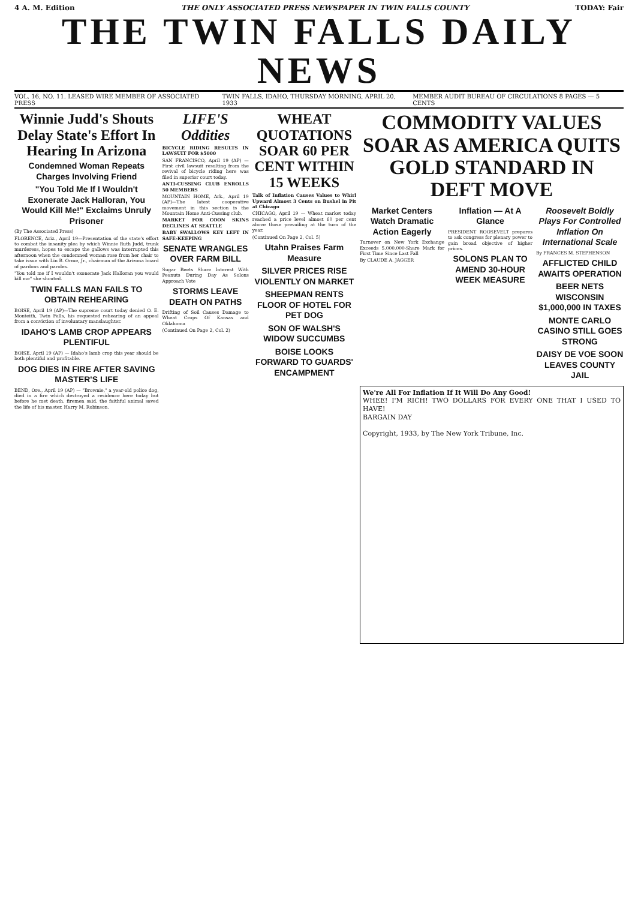4 A. M. Edition THE ONLY ASSOCIATED PRESS NEWSPAPER IN TWIN FALLS COUNTY TODAY: Fair
THE TWIN FALLS DAILY NEWS
VOL. 16, NO. 11. LEASED WIRE MEMBER OF ASSOCIATED PRESS TWIN FALLS, IDAHO, THURSDAY MORNING, APRIL 20, 1933 MEMBER AUDIT BUREAU OF CIRCULATIONS 8 PAGES — 5 CENTS
Winnie Judd's Shouts Delay State's Effort In Hearing In Arizona
Condemned Woman Repeats Charges Involving Friend
"You Told Me If I Wouldn't Exonerate Jack Halloran, You Would Kill Me!" Exclaims Unruly Prisoner
(By The Associated Press)
FLORENCE, Ariz., April 19—Presentation of the state's effort to combat the insanity plea by which Winnie Ruth Judd, trunk murderess, hopes to escape the gallows was interrupted this afternoon when the condemned woman rose from her chair to take issue with Lin B. Orme, Jr., chairman of the Arizona board of pardons and paroles.
"You told me if I wouldn't exonerate Jack Halloran you would kill me" she shouted.
TWIN FALLS MAN FAILS TO OBTAIN REHEARING
BOISE, April 19 (AP)—The supreme court today denied O. E. Monteith, Twin Falls, his requested rehearing of an appeal from a conviction of involuntary manslaughter.
IDAHO'S LAMB CROP APPEARS PLENTIFUL
BOISE, April 19 (AP) — Idaho's lamb crop this year should be both plentiful and profitable.
DOG DIES IN FIRE AFTER SAVING MASTER'S LIFE
BEND, Ore., April 19 (AP) — "Brownie," a year-old police dog, died in a fire which destroyed a residence here today but before he met death, firemen said, the faithful animal saved the life of his master, Harry M. Robinson.
LIFE'S Oddities
BICYCLE RIDING RESULTS IN LAWSUIT FOR $5000
SAN FRANCISCO, April 19 (AP) — First civil lawsuit resulting from the revival of bicycle riding here was filed in superior court today.
ANTI-CUSSING CLUB ENROLLS 50 MEMBERS
MOUNTAIN HOME, Ark., April 19 (AP)—The latest cooperative movement in this section is the Mountain Home Anti-Cussing club.
MARKET FOR COON SKINS DECLINES AT SEATTLE
BABY SWALLOWS KEY LEFT IN SAFE-KEEPING
SENATE WRANGLES OVER FARM BILL
Sugar Beets Share Interest With Peanuts During Day As Solons Approach Vote
STORMS LEAVE DEATH ON PATHS
Drifting of Soil Causes Damage to Wheat Crops Of Kansas and Oklahoma
(Continued On Page 2, Col. 2)
WHEAT QUOTATIONS SOAR 60 PER CENT WITHIN 15 WEEKS
Talk of Inflation Causes Values to Whirl Upward Almost 3 Cents on Bushel in Pit at Chicago
CHICAGO, April 19 — Wheat market today reached a price level almost 60 per cent above those prevailing at the turn of the year.
(Continued On Page 2, Col. 5)
Utahn Praises Farm Measure
SILVER PRICES RISE VIOLENTLY ON MARKET
SHEEPMAN RENTS FLOOR OF HOTEL FOR PET DOG
SON OF WALSH'S WIDOW SUCCUMBS
BOISE LOOKS FORWARD TO GUARDS' ENCAMPMENT
COMMODITY VALUES SOAR AS AMERICA QUITS GOLD STANDARD IN DEFT MOVE
Market Centers Watch Dramatic Action Eagerly
Turnover on New York Exchange Exceeds 5,000,000-Share Mark for First Time Since Last Fall
By CLAUDE A. JAGGER
Inflation — At A Glance
PRESIDENT ROOSEVELT prepares to ask congress for plenary power to gain broad objective of higher prices.
SOLONS PLAN TO AMEND 30-HOUR WEEK MEASURE
Roosevelt Boldly Plays For Controlled Inflation On International Scale
By FRANCES M. STEPHENSON
AFFLICTED CHILD AWAITS OPERATION
BEER NETS WISCONSIN $1,000,000 IN TAXES
MONTE CARLO CASINO STILL GOES STRONG
DAISY DE VOE SOON LEAVES COUNTY JAIL
We're All For Inflation If It Will Do Any Good!
WHEE! I'M RICH! TWO DOLLARS FOR EVERY ONE THAT I USED TO HAVE!
BARGAIN DAY
Copyright, 1933, by The New York Tribune, Inc.